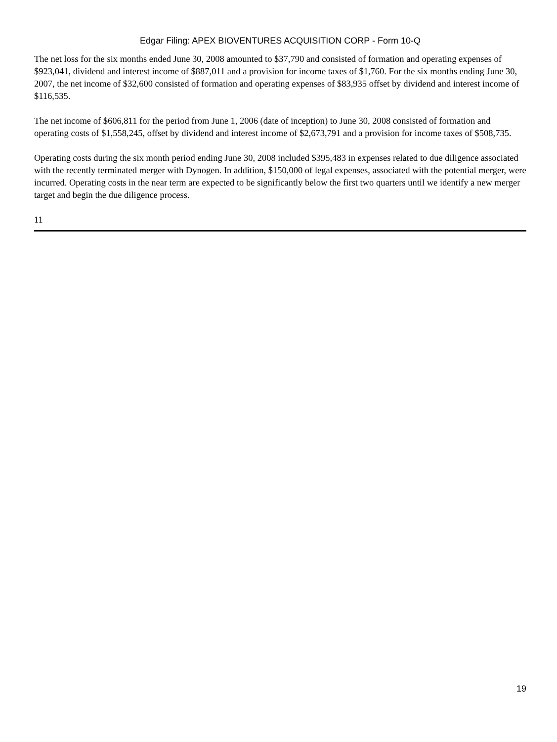Edgar Filing: APEX BIOVENTURES ACQUISITION CORP - Form 10-Q
The net loss for the six months ended June 30, 2008 amounted to $37,790 and consisted of formation and operating expenses of $923,041, dividend and interest income of $887,011 and a provision for income taxes of $1,760. For the six months ending June 30, 2007, the net income of $32,600 consisted of formation and operating expenses of $83,935 offset by dividend and interest income of $116,535.
The net income of $606,811 for the period from June 1, 2006 (date of inception) to June 30, 2008 consisted of formation and operating costs of $1,558,245, offset by dividend and interest income of $2,673,791 and a provision for income taxes of $508,735.
Operating costs during the six month period ending June 30, 2008 included $395,483 in expenses related to due diligence associated with the recently terminated merger with Dynogen. In addition, $150,000 of legal expenses, associated with the potential merger, were incurred. Operating costs in the near term are expected to be significantly below the first two quarters until we identify a new merger target and begin the due diligence process.
11
19